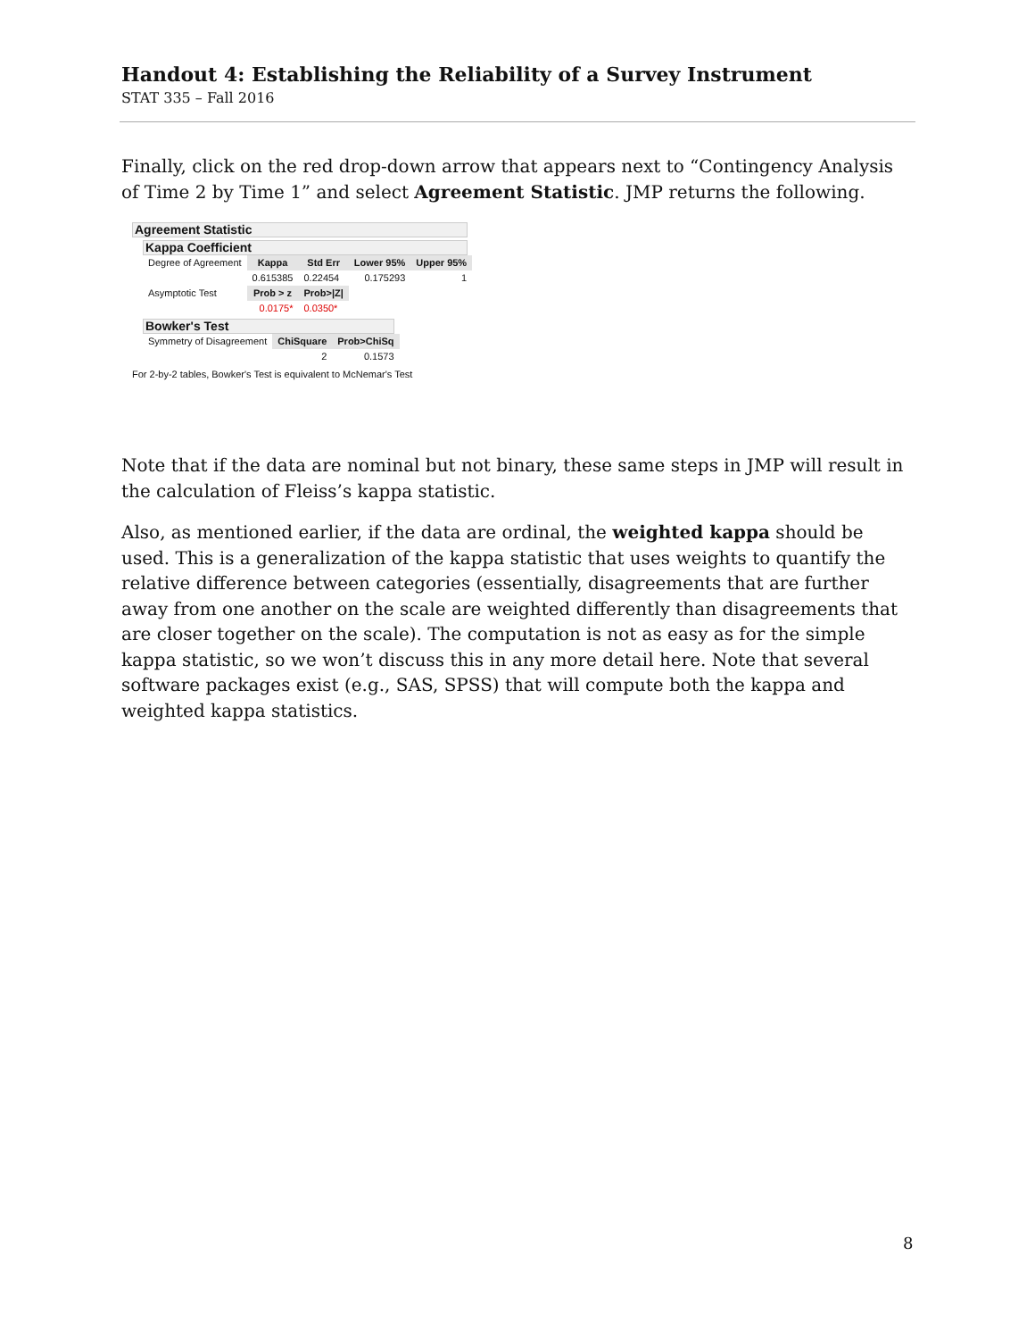Handout 4: Establishing the Reliability of a Survey Instrument
STAT 335 – Fall 2016
Finally, click on the red drop-down arrow that appears next to “Contingency Analysis of Time 2 by Time 1” and select Agreement Statistic. JMP returns the following.
Agreement Statistic
Kappa Coefficient
| Degree of Agreement | Kappa | Std Err | Lower 95% | Upper 95% |
| | 0.615385 | 0.22454 | 0.175293 | 1 |
| Asymptotic Test | Prob > z | Prob>/Z/ | | |
| | 0.0175* | 0.0350* | | |
Bowker's Test
| Symmetry of Disagreement | ChiSquare | Prob>ChiSq |
| | 2 | 0.1573 |
For 2-by-2 tables, Bowker's Test is equivalent to McNemar's Test
Note that if the data are nominal but not binary, these same steps in JMP will result in the calculation of Fleiss’s kappa statistic.
Also, as mentioned earlier, if the data are ordinal, the weighted kappa should be used. This is a generalization of the kappa statistic that uses weights to quantify the relative difference between categories (essentially, disagreements that are further away from one another on the scale are weighted differently than disagreements that are closer together on the scale). The computation is not as easy as for the simple kappa statistic, so we won’t discuss this in any more detail here. Note that several software packages exist (e.g., SAS, SPSS) that will compute both the kappa and weighted kappa statistics.
8